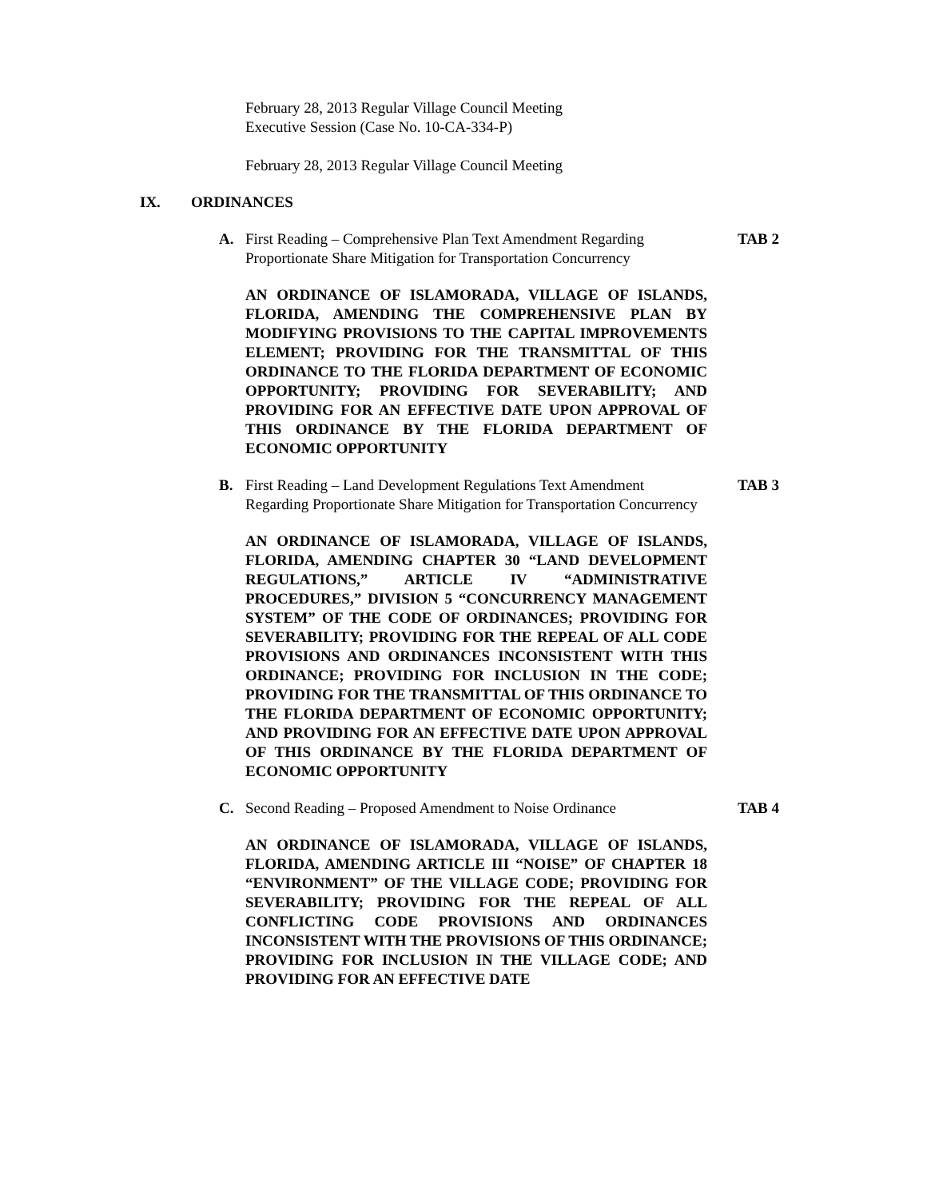February 28, 2013 Regular Village Council Meeting
Executive Session (Case No. 10-CA-334-P)
February 28, 2013 Regular Village Council Meeting
IX. ORDINANCES
A. First Reading – Comprehensive Plan Text Amendment Regarding Proportionate Share Mitigation for Transportation Concurrency TAB 2
AN ORDINANCE OF ISLAMORADA, VILLAGE OF ISLANDS, FLORIDA, AMENDING THE COMPREHENSIVE PLAN BY MODIFYING PROVISIONS TO THE CAPITAL IMPROVEMENTS ELEMENT; PROVIDING FOR THE TRANSMITTAL OF THIS ORDINANCE TO THE FLORIDA DEPARTMENT OF ECONOMIC OPPORTUNITY; PROVIDING FOR SEVERABILITY; AND PROVIDING FOR AN EFFECTIVE DATE UPON APPROVAL OF THIS ORDINANCE BY THE FLORIDA DEPARTMENT OF ECONOMIC OPPORTUNITY
B. First Reading – Land Development Regulations Text Amendment Regarding Proportionate Share Mitigation for Transportation Concurrency TAB 3
AN ORDINANCE OF ISLAMORADA, VILLAGE OF ISLANDS, FLORIDA, AMENDING CHAPTER 30 “LAND DEVELOPMENT REGULATIONS,” ARTICLE IV “ADMINISTRATIVE PROCEDURES,” DIVISION 5 “CONCURRENCY MANAGEMENT SYSTEM” OF THE CODE OF ORDINANCES; PROVIDING FOR SEVERABILITY; PROVIDING FOR THE REPEAL OF ALL CODE PROVISIONS AND ORDINANCES INCONSISTENT WITH THIS ORDINANCE; PROVIDING FOR INCLUSION IN THE CODE; PROVIDING FOR THE TRANSMITTAL OF THIS ORDINANCE TO THE FLORIDA DEPARTMENT OF ECONOMIC OPPORTUNITY; AND PROVIDING FOR AN EFFECTIVE DATE UPON APPROVAL OF THIS ORDINANCE BY THE FLORIDA DEPARTMENT OF ECONOMIC OPPORTUNITY
C. Second Reading – Proposed Amendment to Noise Ordinance TAB 4
AN ORDINANCE OF ISLAMORADA, VILLAGE OF ISLANDS, FLORIDA, AMENDING ARTICLE III “NOISE” OF CHAPTER 18 “ENVIRONMENT” OF THE VILLAGE CODE; PROVIDING FOR SEVERABILITY; PROVIDING FOR THE REPEAL OF ALL CONFLICTING CODE PROVISIONS AND ORDINANCES INCONSISTENT WITH THE PROVISIONS OF THIS ORDINANCE; PROVIDING FOR INCLUSION IN THE VILLAGE CODE; AND PROVIDING FOR AN EFFECTIVE DATE